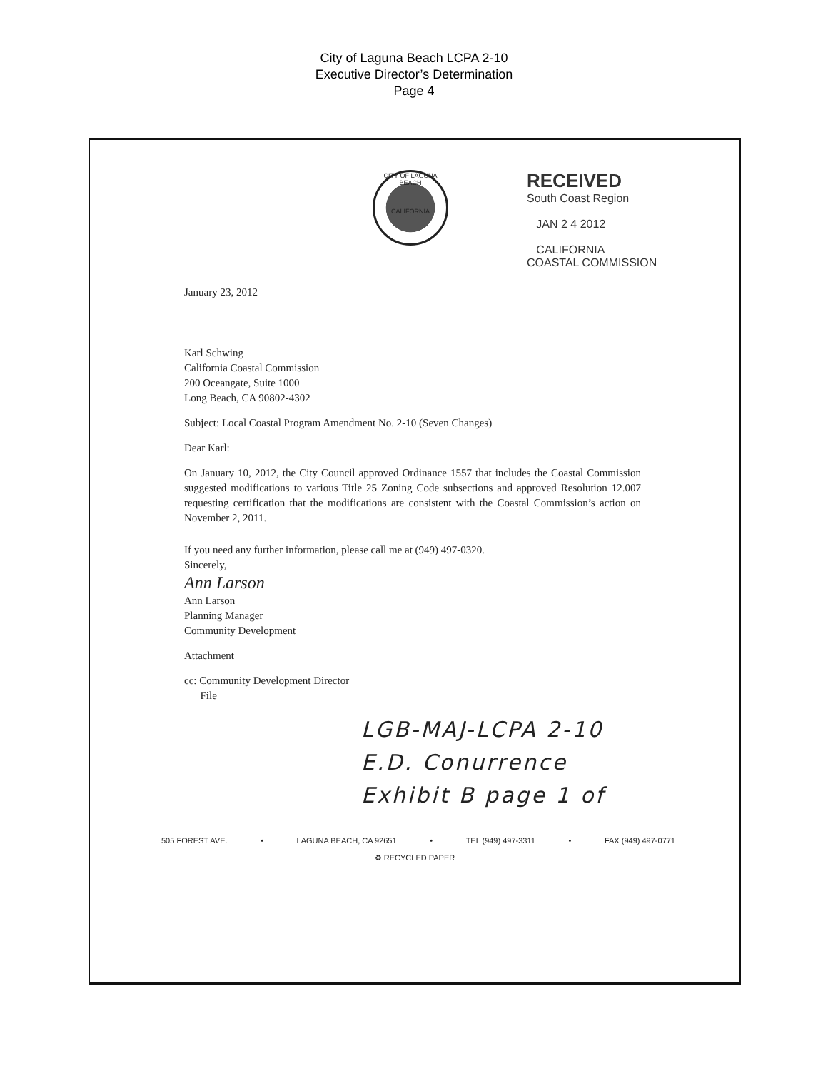City of Laguna Beach LCPA 2-10
Executive Director’s Determination
Page 4
CITY OF LAGUNA BEACH
CALIFORNIA
RECEIVED
South Coast Region
JAN 2 4 2012
CALIFORNIA
COASTAL COMMISSION
January 23, 2012
Karl Schwing
California Coastal Commission
200 Oceangate, Suite 1000
Long Beach, CA 90802-4302
Subject: Local Coastal Program Amendment No. 2-10 (Seven Changes)
Dear Karl:
On January 10, 2012, the City Council approved Ordinance 1557 that includes the Coastal Commission suggested modifications to various Title 25 Zoning Code subsections and approved Resolution 12.007 requesting certification that the modifications are consistent with the Coastal Commission’s action on November 2, 2011.
If you need any further information, please call me at (949) 497-0320.
Sincerely,
Ann Larson
Ann Larson
Planning Manager
Community Development
Attachment
cc: Community Development Director
File
LGB-MAJ-LCPA 2-10
E.D. Conurrence
Exhibit B page 1 of
505 FOREST AVE. • LAGUNA BEACH, CA 92651 • TEL (949) 497-3311 • FAX (949) 497-0771
♻ RECYCLED PAPER